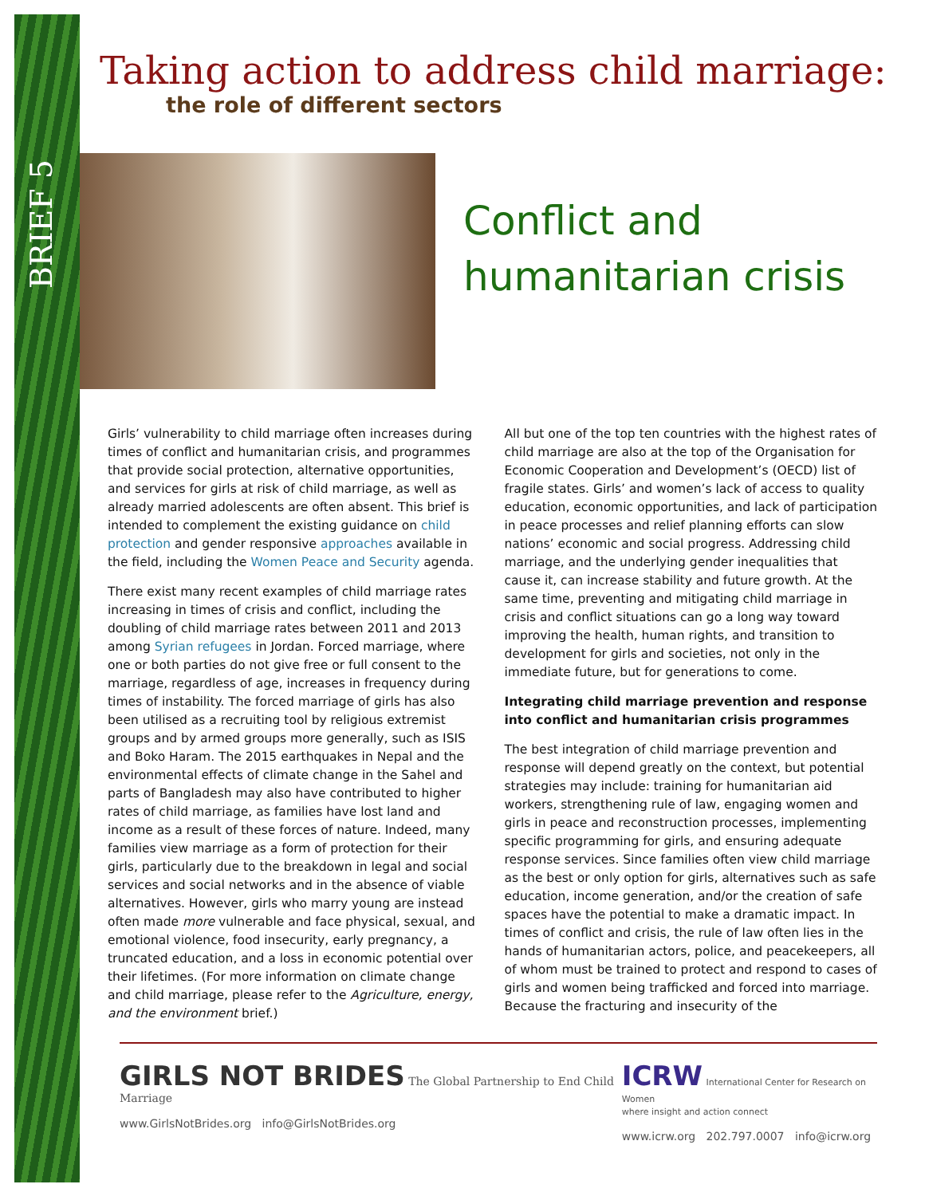BRIEF 5
Taking action to address child marriage:
the role of different sectors
Conflict and
humanitarian crisis
Girls’ vulnerability to child marriage often increases during times of conflict and humanitarian crisis, and programmes that provide social protection, alternative opportunities, and services for girls at risk of child marriage, as well as already married adolescents are often absent. This brief is intended to complement the existing guidance on child protection and gender responsive approaches available in the field, including the Women Peace and Security agenda.
There exist many recent examples of child marriage rates increasing in times of crisis and conflict, including the doubling of child marriage rates between 2011 and 2013 among Syrian refugees in Jordan. Forced marriage, where one or both parties do not give free or full consent to the marriage, regardless of age, increases in frequency during times of instability. The forced marriage of girls has also been utilised as a recruiting tool by religious extremist groups and by armed groups more generally, such as ISIS and Boko Haram. The 2015 earthquakes in Nepal and the environmental effects of climate change in the Sahel and parts of Bangladesh may also have contributed to higher rates of child marriage, as families have lost land and income as a result of these forces of nature. Indeed, many families view marriage as a form of protection for their girls, particularly due to the breakdown in legal and social services and social networks and in the absence of viable alternatives. However, girls who marry young are instead often made more vulnerable and face physical, sexual, and emotional violence, food insecurity, early pregnancy, a truncated education, and a loss in economic potential over their lifetimes. (For more information on climate change and child marriage, please refer to the Agriculture, energy, and the environment brief.)
All but one of the top ten countries with the highest rates of child marriage are also at the top of the Organisation for Economic Cooperation and Development’s (OECD) list of fragile states. Girls’ and women’s lack of access to quality education, economic opportunities, and lack of participation in peace processes and relief planning efforts can slow nations’ economic and social progress. Addressing child marriage, and the underlying gender inequalities that cause it, can increase stability and future growth. At the same time, preventing and mitigating child marriage in crisis and conflict situations can go a long way toward improving the health, human rights, and transition to development for girls and societies, not only in the immediate future, but for generations to come.
Integrating child marriage prevention and response into conflict and humanitarian crisis programmes
The best integration of child marriage prevention and response will depend greatly on the context, but potential strategies may include: training for humanitarian aid workers, strengthening rule of law, engaging women and girls in peace and reconstruction processes, implementing specific programming for girls, and ensuring adequate response services. Since families often view child marriage as the best or only option for girls, alternatives such as safe education, income generation, and/or the creation of safe spaces have the potential to make a dramatic impact. In times of conflict and crisis, the rule of law often lies in the hands of humanitarian actors, police, and peacekeepers, all of whom must be trained to protect and respond to cases of girls and women being trafficked and forced into marriage. Because the fracturing and insecurity of the
GIRLS NOT BRIDES The Global Partnership to End Child Marriage
www.GirlsNotBrides.org info@GirlsNotBrides.org
ICRW International Center for Research on Women
where insight and action connect
www.icrw.org 202.797.0007 info@icrw.org